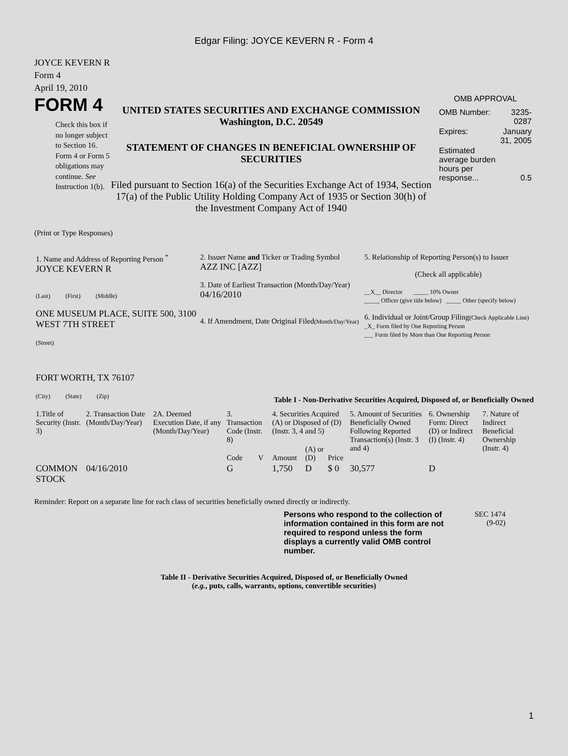Edgar Filing: JOYCE KEVERN R - Form 4
JOYCE KEVERN R
Form 4
April 19, 2010
FORM 4
Check this box if no longer subject to Section 16. Form 4 or Form 5 obligations may continue. See Instruction 1(b).
UNITED STATES SECURITIES AND EXCHANGE COMMISSION
Washington, D.C. 20549
STATEMENT OF CHANGES IN BENEFICIAL OWNERSHIP OF SECURITIES
Filed pursuant to Section 16(a) of the Securities Exchange Act of 1934, Section 17(a) of the Public Utility Holding Company Act of 1935 or Section 30(h) of the Investment Company Act of 1940
OMB APPROVAL
| OMB Number: | 3235-0287 |
| Expires: | January 31, 2005 |
| Estimated average burden hours per response... | 0.5 |
(Print or Type Responses)
| 1. Name and Address of Reporting Person <sup>*</sup> JOYCE KEVERN R (Last) (First) (Middle) ONE MUSEUM PLACE, SUITE 500, 3100 WEST 7TH STREET (Street) FORT WORTH, TX 76107 (City) (State) (Zip) | 2. Issuer Name and Ticker or Trading Symbol AZZ INC [AZZ] 3. Date of Earliest Transaction (Month/Day/Year) 04/16/2010 4. If Amendment, Date Original Filed (Month/Day/Year) | 5. Relationship of Reporting Person(s) to Issuer (Check all applicable) __X__ Director _____ 10% Owner _____ Officer (give title below) _____ Other (specify below) 6. Individual or Joint/Group Filing (Check Applicable Line) _X_ Form filed by One Reporting Person ___ Form filed by More than One Reporting Person |
Table I - Non-Derivative Securities Acquired, Disposed of, or Beneficially Owned
| 1.Title of Security (Instr. 3) | 2. Transaction Date (Month/Day/Year) | 2A. Deemed Execution Date, if any (Month/Day/Year) | 3. Transaction Code (Instr. 8) | | 4. Securities Acquired (A) or Disposed of (D) (Instr. 3, 4 and 5) | | | 5. Amount of Securities Beneficially Owned Following Reported Transaction(s) (Instr. 3 and 4) | 6. Ownership Form: Direct (D) or Indirect (I) (Instr. 4) | 7. Nature of Indirect Beneficial Ownership (Instr. 4) |
| --- | --- | --- | --- | --- | --- | --- | --- | --- | --- | --- |
| | | | Code | V | Amount | (A) or (D) | Price | | | |
| COMMON STOCK | 04/16/2010 | | G | | 1,750 | D | $ 0 | 30,577 | D | |
Reminder: Report on a separate line for each class of securities beneficially owned directly or indirectly.
Persons who respond to the collection of information contained in this form are not required to respond unless the form displays a currently valid OMB control number.
SEC 1474
(9-02)
Table II - Derivative Securities Acquired, Disposed of, or Beneficially Owned
(e.g., puts, calls, warrants, options, convertible securities)
1